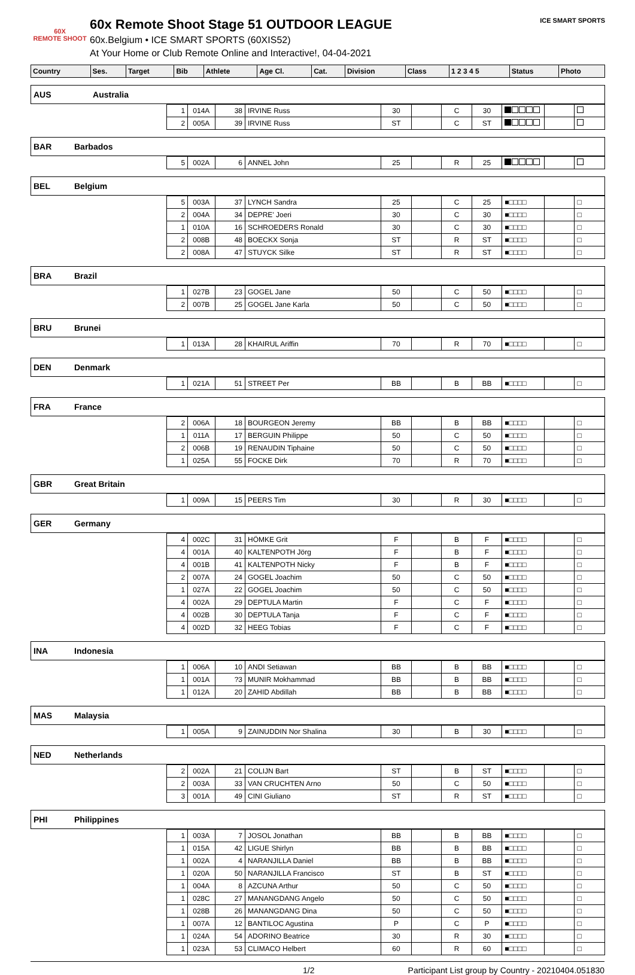60X
REMOTE SHOOT
60x Remote Shoot Stage 51 OUTDOOR LEAGUE
60x.Belgium • ICE SMART SPORTS (60XIS52)
At Your Home or Club Remote Online and Interactive!, 04-04-2021
ICE SMART SPORTS
| Country | | Ses. | Target | Bib | Athlete | Age Cl. | Cat. | Division | Class | 1 2 3 4 5 | Status | Photo |
| --- | --- | --- | --- | --- | --- | --- | --- | --- | --- | --- | --- | --- |
| AUS | Australia | | | | | | | | | | | |
| | 1 | 014A | 38 | IRVINE Russ | 30 | | C | 30 | | | |
| | 2 | 005A | 39 | IRVINE Russ | ST | | C | ST | | | |
| BAR | Barbados |
| | 5 | 002A | 6 | ANNEL John | 25 | | R | 25 | | | |
| BEL | Belgium |
| | 5 | 003A | 37 | LYNCH Sandra | 25 | | C | 25 | ■□□□□ | | □ |
| | 2 | 004A | 34 | DEPRE' Joeri | 30 | | C | 30 | ■□□□□ | | □ |
| | 1 | 010A | 16 | SCHROEDERS Ronald | 30 | | C | 30 | ■□□□□ | | □ |
| | 2 | 008B | 48 | BOECKX Sonja | ST | | R | ST | ■□□□□ | | □ |
| | 2 | 008A | 47 | STUYCK Silke | ST | | R | ST | ■□□□□ | | □ |
| BRA | Brazil |
| | 1 | 027B | 23 | GOGEL Jane | 50 | | C | 50 | ■□□□□ | | □ |
| | 2 | 007B | 25 | GOGEL Jane Karla | 50 | | C | 50 | ■□□□□ | | □ |
| BRU | Brunei |
| | 1 | 013A | 28 | KHAIRUL Ariffin | 70 | | R | 70 | ■□□□□ | | □ |
| DEN | Denmark |
| | 1 | 021A | 51 | STREET Per | BB | | B | BB | ■□□□□ | | □ |
| FRA | France |
| | 2 | 006A | 18 | BOURGEON Jeremy | BB | | B | BB | ■□□□□ | | □ |
| | 1 | 011A | 17 | BERGUIN Philippe | 50 | | C | 50 | ■□□□□ | | □ |
| | 2 | 006B | 19 | RENAUDIN Tiphaine | 50 | | C | 50 | ■□□□□ | | □ |
| | 1 | 025A | 55 | FOCKE Dirk | 70 | | R | 70 | ■□□□□ | | □ |
| GBR | Great Britain |
| | 1 | 009A | 15 | PEERS Tim | 30 | | R | 30 | ■□□□□ | | □ |
| GER | Germany |
| | 4 | 002C | 31 | HÖMKE Grit | F | | B | F | ■□□□□ | | □ |
| | 4 | 001A | 40 | KALTENPOTH Jörg | F | | B | F | ■□□□□ | | □ |
| | 4 | 001B | 41 | KALTENPOTH Nicky | F | | B | F | ■□□□□ | | □ |
| | 2 | 007A | 24 | GOGEL Joachim | 50 | | C | 50 | ■□□□□ | | □ |
| | 1 | 027A | 22 | GOGEL Joachim | 50 | | C | 50 | ■□□□□ | | □ |
| | 4 | 002A | 29 | DEPTULA Martin | F | | C | F | ■□□□□ | | □ |
| | 4 | 002B | 30 | DEPTULA Tanja | F | | C | F | ■□□□□ | | □ |
| | 4 | 002D | 32 | HEEG Tobias | F | | C | F | ■□□□□ | | □ |
| INA | Indonesia |
| | 1 | 006A | 10 | ANDI Setiawan | BB | | B | BB | ■□□□□ | | □ |
| | 1 | 001A | ?3 | MUNIR Mokhammad | BB | | B | BB | ■□□□□ | | □ |
| | 1 | 012A | 20 | ZAHID Abdillah | BB | | B | BB | ■□□□□ | | □ |
| MAS | Malaysia |
| | 1 | 005A | 9 | ZAINUDDIN Nor Shalina | 30 | | B | 30 | ■□□□□ | | □ |
| NED | Netherlands |
| | 2 | 002A | 21 | COLIJN Bart | ST | | B | ST | ■□□□□ | | □ |
| | 2 | 003A | 33 | VAN CRUCHTEN Arno | 50 | | C | 50 | ■□□□□ | | □ |
| | 3 | 001A | 49 | CINI Giuliano | ST | | R | ST | ■□□□□ | | □ |
| PHI | Philippines |
| | 1 | 003A | 7 | JOSOL Jonathan | BB | | B | BB | ■□□□□ | | □ |
| | 1 | 015A | 42 | LIGUE Shirlyn | BB | | B | BB | ■□□□□ | | □ |
| | 1 | 002A | 4 | NARANJILLA Daniel | BB | | B | BB | ■□□□□ | | □ |
| | 1 | 020A | 50 | NARANJILLA Francisco | ST | | B | ST | ■□□□□ | | □ |
| | 1 | 004A | 8 | AZCUNA Arthur | 50 | | C | 50 | ■□□□□ | | □ |
| | 1 | 028C | 27 | MANANGDANG Angelo | 50 | | C | 50 | ■□□□□ | | □ |
| | 1 | 028B | 26 | MANANGDANG Dina | 50 | | C | 50 | ■□□□□ | | □ |
| | 1 | 007A | 12 | BANTILOC Agustina | P | | C | P | ■□□□□ | | □ |
| | 1 | 024A | 54 | ADORINO Beatrice | 30 | | R | 30 | ■□□□□ | | □ |
| | 1 | 023A | 53 | CLIMACO Helbert | 60 | | R | 60 | ■□□□□ | | □ |
1/2 Participant List group by Country - 20210404.051830